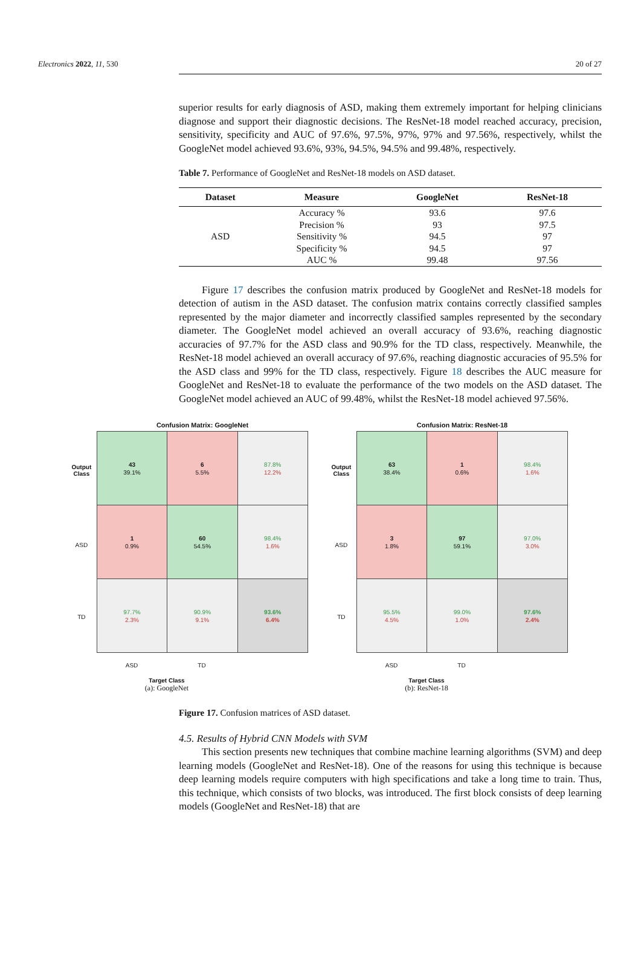Electronics 2022, 11, 530 20 of 27
superior results for early diagnosis of ASD, making them extremely important for helping clinicians diagnose and support their diagnostic decisions. The ResNet-18 model reached accuracy, precision, sensitivity, specificity and AUC of 97.6%, 97.5%, 97%, 97% and 97.56%, respectively, whilst the GoogleNet model achieved 93.6%, 93%, 94.5%, 94.5% and 99.48%, respectively.
Table 7. Performance of GoogleNet and ResNet-18 models on ASD dataset.
| Dataset | Measure | GoogleNet | ResNet-18 |
| --- | --- | --- | --- |
| ASD | Accuracy % | 93.6 | 97.6 |
| | Precision % | 93 | 97.5 |
| | Sensitivity % | 94.5 | 97 |
| | Specificity % | 94.5 | 97 |
| | AUC % | 99.48 | 97.56 |
Figure 17 describes the confusion matrix produced by GoogleNet and ResNet-18 models for detection of autism in the ASD dataset. The confusion matrix contains correctly classified samples represented by the major diameter and incorrectly classified samples represented by the secondary diameter. The GoogleNet model achieved an overall accuracy of 93.6%, reaching diagnostic accuracies of 97.7% for the ASD class and 90.9% for the TD class, respectively. Meanwhile, the ResNet-18 model achieved an overall accuracy of 97.6%, reaching diagnostic accuracies of 95.5% for the ASD class and 99% for the TD class, respectively. Figure 18 describes the AUC measure for GoogleNet and ResNet-18 to evaluate the performance of the two models on the ASD dataset. The GoogleNet model achieved an AUC of 99.48%, whilst the ResNet-18 model achieved 97.56%.
Confusion Matrix: GoogleNet
Output Class
ASD
TD
| 43 39.1% | 6 5.5% | 87.8% 12.2% |
| 1 0.9% | 60 54.5% | 98.4% 1.6% |
| 97.7% 2.3% | 90.9% 9.1% | 93.6% 6.4% |
ASD TD
Target Class
(a): GoogleNet
Confusion Matrix: ResNet-18
Output Class
ASD
TD
| 63 38.4% | 1 0.6% | 98.4% 1.6% |
| 3 1.8% | 97 59.1% | 97.0% 3.0% |
| 95.5% 4.5% | 99.0% 1.0% | 97.6% 2.4% |
ASD TD
Target Class
(b): ResNet-18
Figure 17. Confusion matrices of ASD dataset.
4.5. Results of Hybrid CNN Models with SVM
This section presents new techniques that combine machine learning algorithms (SVM) and deep learning models (GoogleNet and ResNet-18). One of the reasons for using this technique is because deep learning models require computers with high specifications and take a long time to train. Thus, this technique, which consists of two blocks, was introduced. The first block consists of deep learning models (GoogleNet and ResNet-18) that are